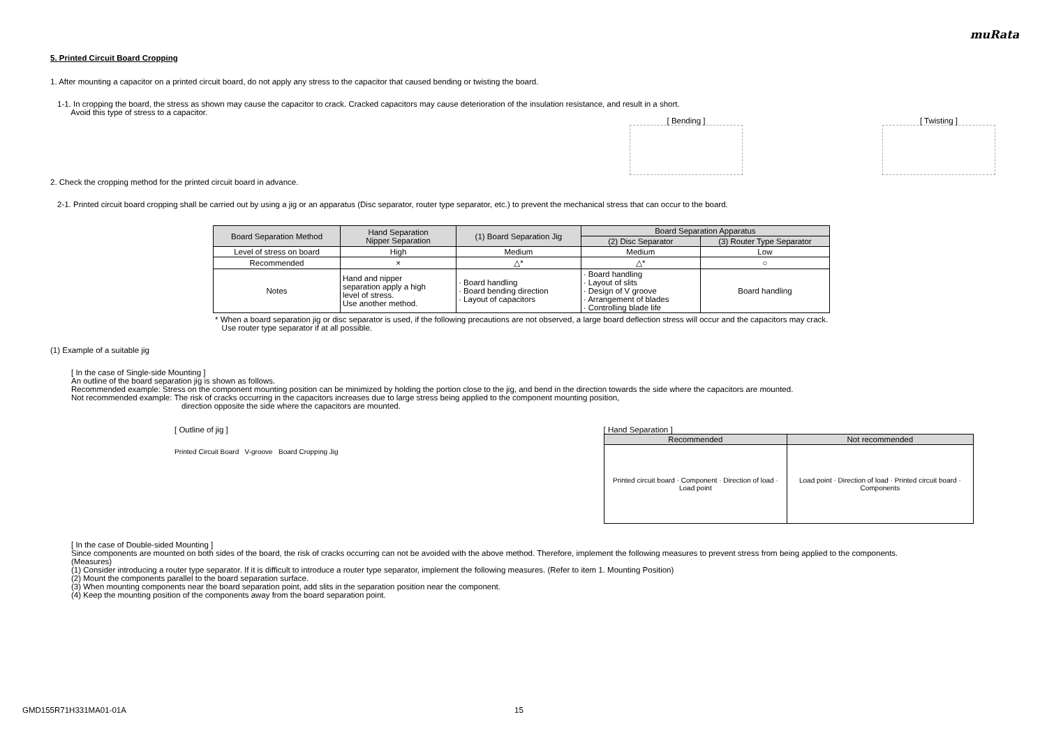muRata
5. Printed Circuit Board Cropping
1. After mounting a capacitor on a printed circuit board, do not apply any stress to the capacitor that caused bending or twisting the board.
1-1. In cropping the board, the stress as shown may cause the capacitor to crack. Cracked capacitors may cause deterioration of the insulation resistance, and result in a short.
Avoid this type of stress to a capacitor.
[ Bending ] [ Twisting ]
2. Check the cropping method for the printed circuit board in advance.
2-1. Printed circuit board cropping shall be carried out by using a jig or an apparatus (Disc separator, router type separator, etc.) to prevent the mechanical stress that can occur to the board.
| Board Separation Method | Hand Separation Nipper Separation | (1) Board Separation Jig | Board Separation Apparatus | |
| | | | (2) Disc Separator | (3) Router Type Separator |
| Level of stress on board | High | Medium | Medium | Low |
| Recommended | × | △* | △* | ○ |
| Notes | Hand and nipper separation apply a high level of stress. Use another method. | · Board handling · Board bending direction · Layout of capacitors | · Board handling · Layout of slits · Design of V groove · Arrangement of blades · Controlling blade life | Board handling |
* When a board separation jig or disc separator is used, if the following precautions are not observed, a large board deflection stress will occur and the capacitors may crack.
Use router type separator if at all possible.
(1) Example of a suitable jig
[ In the case of Single-side Mounting ]
An outline of the board separation jig is shown as follows.
Recommended example: Stress on the component mounting position can be minimized by holding the portion close to the jig, and bend in the direction towards the side where the capacitors are mounted.
Not recommended example: The risk of cracks occurring in the capacitors increases due to large stress being applied to the component mounting position,
direction opposite the side where the capacitors are mounted.
[ Outline of jig ]
Printed Circuit Board V-groove Board Cropping Jig
[ Hand Separation ]
| Recommended | Not recommended |
| Printed circuit board · Component · Direction of load · Load point | Load point · Direction of load · Printed circuit board · Components |
[ In the case of Double-sided Mounting ]
Since components are mounted on both sides of the board, the risk of cracks occurring can not be avoided with the above method. Therefore, implement the following measures to prevent stress from being applied to the components.
(Measures)
(1) Consider introducing a router type separator. If it is difficult to introduce a router type separator, implement the following measures. (Refer to item 1. Mounting Position)
(2) Mount the components parallel to the board separation surface.
(3) When mounting components near the board separation point, add slits in the separation position near the component.
(4) Keep the mounting position of the components away from the board separation point.
GMD155R71H331MA01-01A 15